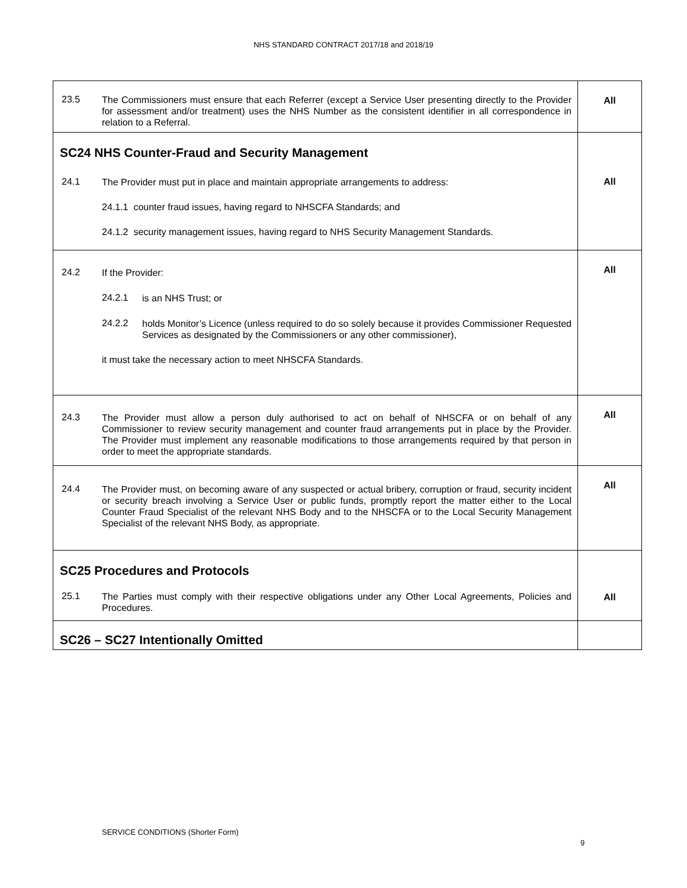NHS STANDARD CONTRACT 2017/18 and 2018/19
| 23.5 The Commissioners must ensure that each Referrer (except a Service User presenting directly to the Provider for assessment and/or treatment) uses the NHS Number as the consistent identifier in all correspondence in relation to a Referral. | All |
| SC24 NHS Counter-Fraud and Security Management 24.1 The Provider must put in place and maintain appropriate arrangements to address: 24.1.1 counter fraud issues, having regard to NHSCFA Standards; and 24.1.2 security management issues, having regard to NHS Security Management Standards. | All |
| 24.2 If the Provider: 24.2.1 is an NHS Trust; or 24.2.2 holds Monitor’s Licence (unless required to do so solely because it provides Commissioner Requested Services as designated by the Commissioners or any other commissioner), it must take the necessary action to meet NHSCFA Standards. | All |
| 24.3 The Provider must allow a person duly authorised to act on behalf of NHSCFA or on behalf of any Commissioner to review security management and counter fraud arrangements put in place by the Provider. The Provider must implement any reasonable modifications to those arrangements required by that person in order to meet the appropriate standards. | All |
| 24.4 The Provider must, on becoming aware of any suspected or actual bribery, corruption or fraud, security incident or security breach involving a Service User or public funds, promptly report the matter either to the Local Counter Fraud Specialist of the relevant NHS Body and to the NHSCFA or to the Local Security Management Specialist of the relevant NHS Body, as appropriate. | All |
| SC25 Procedures and Protocols 25.1 The Parties must comply with their respective obligations under any Other Local Agreements, Policies and Procedures. | All |
| SC26 – SC27 Intentionally Omitted | |
SERVICE CONDITIONS (Shorter Form)
9